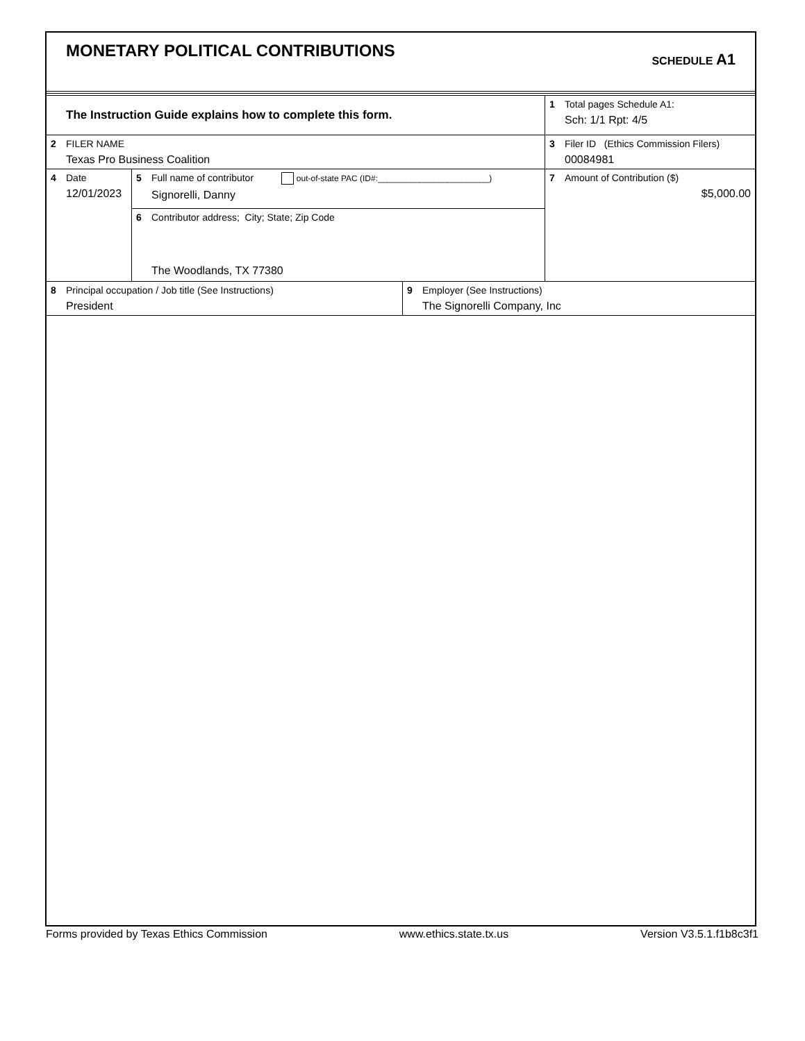MONETARY POLITICAL CONTRIBUTIONS
SCHEDULE A1
| The Instruction Guide explains how to complete this form. | | 1 Total pages Schedule A1: Sch: 1/1 Rpt: 4/5 |
| 2 FILER NAME Texas Pro Business Coalition | | 3 Filer ID (Ethics Commission Filers) 00084981 |
| 4 Date 12/01/2023 | 5 Full name of contributor out-of-state PAC (ID#:________________________) Signorelli, Danny | 7 Amount of Contribution ($) $5,000.00 |
| | 6 Contributor address; City; State; Zip Code The Woodlands, TX 77380 | |
| 8 Principal occupation / Job title (See Instructions) President | 9 Employer (See Instructions) The Signorelli Company, Inc |
Forms provided by Texas Ethics Commission www.ethics.state.tx.us Version V3.5.1.f1b8c3f1